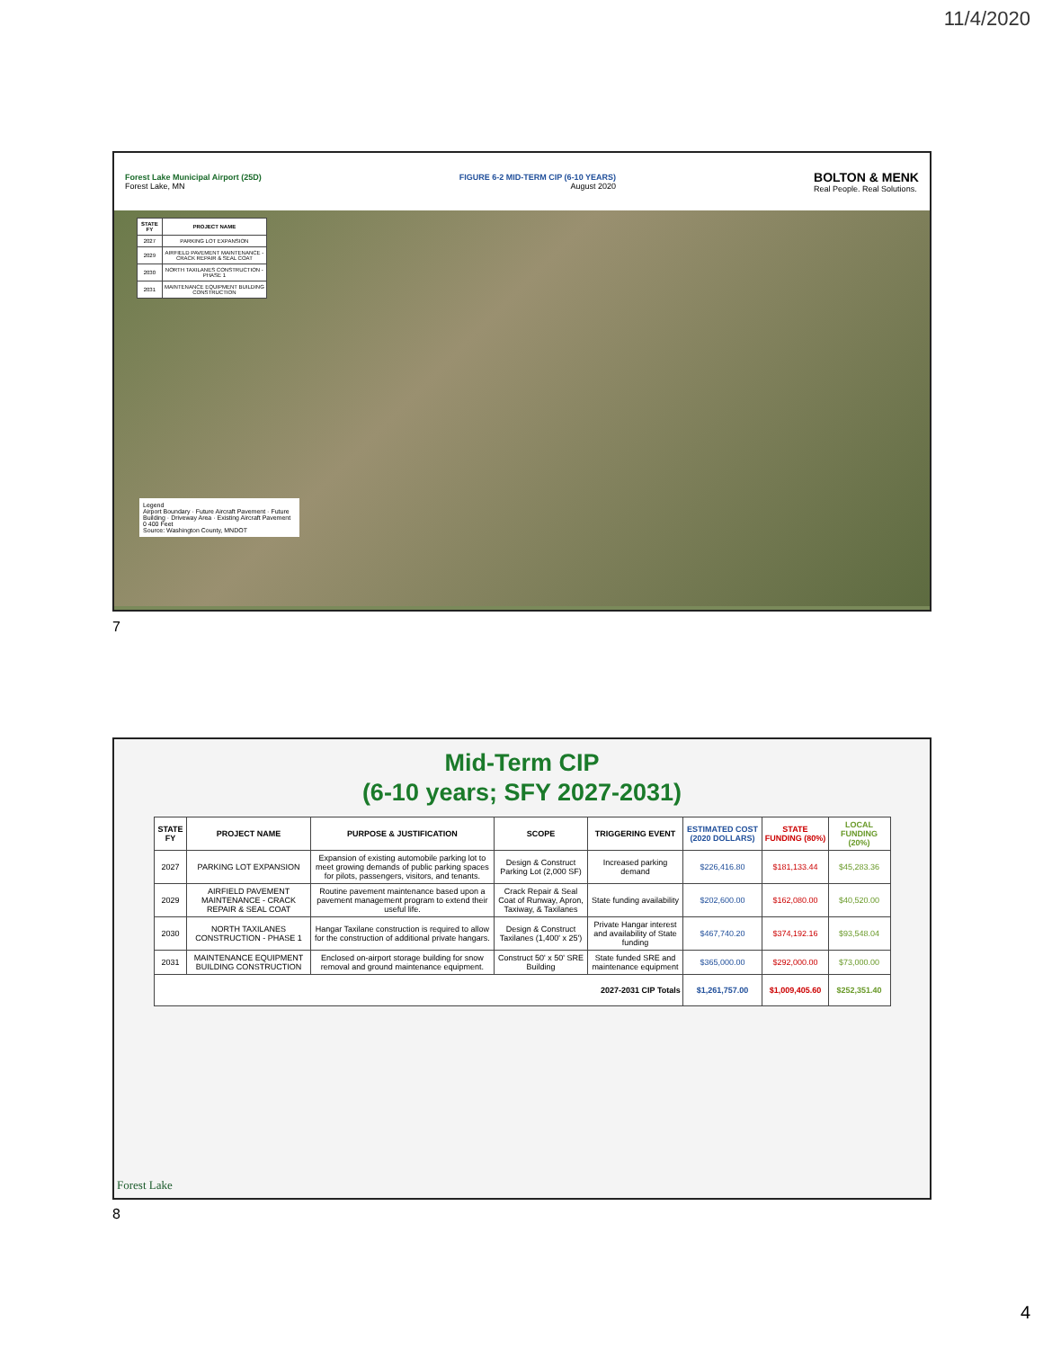11/4/2020
Forest Lake Municipal Airport (25D)
Forest Lake, MN
FIGURE 6-2 MID-TERM CIP (6-10 YEARS)
August 2020
BOLTON & MENK
Real People. Real Solutions.
| STATE FY | PROJECT NAME |
| --- | --- |
| 2027 | PARKING LOT EXPANSION |
| 2029 | AIRFIELD PAVEMENT MAINTENANCE - CRACK REPAIR & SEAL COAT |
| 2030 | NORTH TAXILANES CONSTRUCTION - PHASE 1 |
| 2031 | MAINTENANCE EQUIPMENT BUILDING CONSTRUCTION |
Legend
Airport Boundary · Future Aircraft Pavement · Future Building · Driveway Area · Existing Aircraft Pavement
0 400 Feet
Source: Washington County, MNDOT
7
Mid-Term CIP
(6-10 years; SFY 2027-2031)
| STATE FY | PROJECT NAME | PURPOSE & JUSTIFICATION | SCOPE | TRIGGERING EVENT | ESTIMATED COST (2020 DOLLARS) | STATE FUNDING (80%) | LOCAL FUNDING (20%) |
| --- | --- | --- | --- | --- | --- | --- | --- |
| 2027 | PARKING LOT EXPANSION | Expansion of existing automobile parking lot to meet growing demands of public parking spaces for pilots, passengers, visitors, and tenants. | Design & Construct Parking Lot (2,000 SF) | Increased parking demand | $226,416.80 | $181,133.44 | $45,283.36 |
| 2029 | AIRFIELD PAVEMENT MAINTENANCE - CRACK REPAIR & SEAL COAT | Routine pavement maintenance based upon a pavement management program to extend their useful life. | Crack Repair & Seal Coat of Runway, Apron, Taxiway, & Taxilanes | State funding availability | $202,600.00 | $162,080.00 | $40,520.00 |
| 2030 | NORTH TAXILANES CONSTRUCTION - PHASE 1 | Hangar Taxilane construction is required to allow for the construction of additional private hangars. | Design & Construct Taxilanes (1,400' x 25') | Private Hangar interest and availability of State funding | $467,740.20 | $374,192.16 | $93,548.04 |
| 2031 | MAINTENANCE EQUIPMENT BUILDING CONSTRUCTION | Enclosed on-airport storage building for snow removal and ground maintenance equipment. | Construct 50' x 50' SRE Building | State funded SRE and maintenance equipment | $365,000.00 | $292,000.00 | $73,000.00 |
| 2027-2031 CIP Totals | | | | | $1,261,757.00 | $1,009,405.60 | $252,351.40 |
Forest Lake
8
4